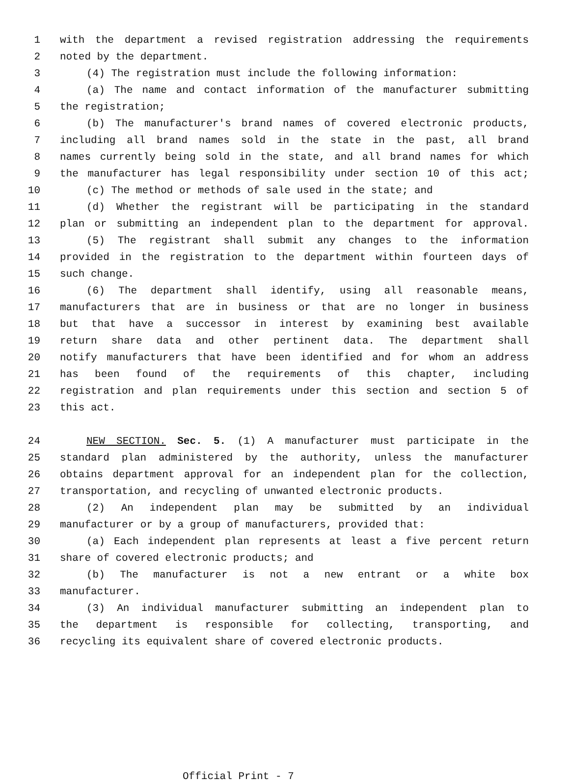1 with the department a revised registration addressing the requirements
2 noted by the department.
3 (4) The registration must include the following information:
4 (a) The name and contact information of the manufacturer submitting
5 the registration;
6 (b) The manufacturer's brand names of covered electronic products,
7 including all brand names sold in the state in the past, all brand
8 names currently being sold in the state, and all brand names for which
9 the manufacturer has legal responsibility under section 10 of this act;
10 (c) The method or methods of sale used in the state; and
11 (d) Whether the registrant will be participating in the standard
12 plan or submitting an independent plan to the department for approval.
13 (5) The registrant shall submit any changes to the information
14 provided in the registration to the department within fourteen days of
15 such change.
16 (6) The department shall identify, using all reasonable means,
17 manufacturers that are in business or that are no longer in business
18 but that have a successor in interest by examining best available
19 return share data and other pertinent data. The department shall
20 notify manufacturers that have been identified and for whom an address
21 has been found of the requirements of this chapter, including
22 registration and plan requirements under this section and section 5 of
23 this act.
24 NEW SECTION. Sec. 5. (1) A manufacturer must participate in the
25 standard plan administered by the authority, unless the manufacturer
26 obtains department approval for an independent plan for the collection,
27 transportation, and recycling of unwanted electronic products.
28 (2) An independent plan may be submitted by an individual
29 manufacturer or by a group of manufacturers, provided that:
30 (a) Each independent plan represents at least a five percent return
31 share of covered electronic products; and
32 (b) The manufacturer is not a new entrant or a white box
33 manufacturer.
34 (3) An individual manufacturer submitting an independent plan to
35 the department is responsible for collecting, transporting, and
36 recycling its equivalent share of covered electronic products.
Official Print - 7